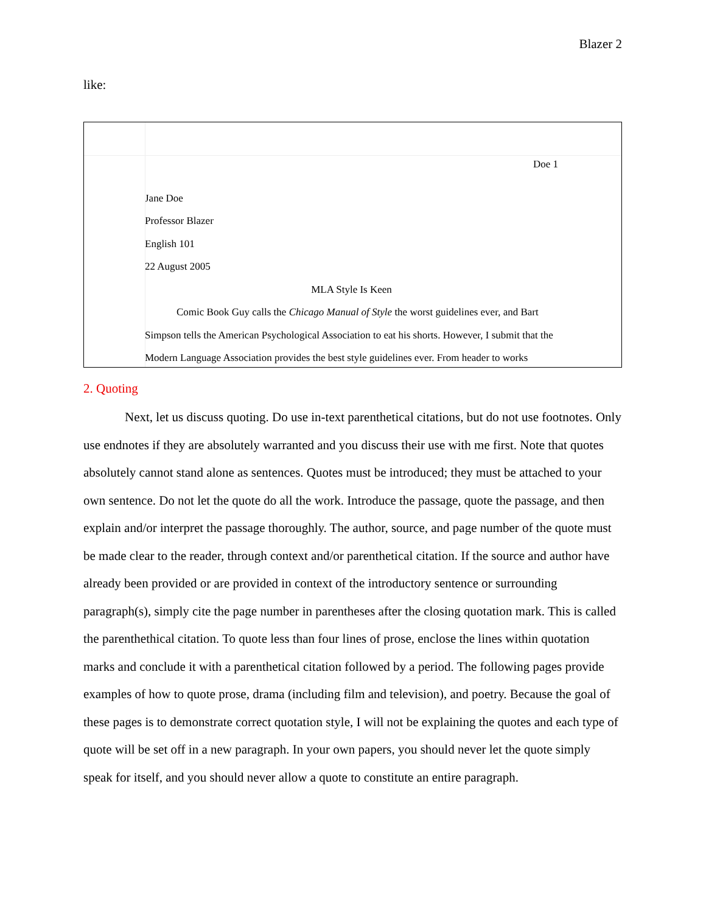Blazer 2
like:
Doe 1
Jane Doe
Professor Blazer
English 101
22 August 2005
MLA Style Is Keen
Comic Book Guy calls the Chicago Manual of Style the worst guidelines ever, and Bart Simpson tells the American Psychological Association to eat his shorts. However, I submit that the Modern Language Association provides the best style guidelines ever. From header to works
2. Quoting
Next, let us discuss quoting. Do use in-text parenthetical citations, but do not use footnotes. Only use endnotes if they are absolutely warranted and you discuss their use with me first. Note that quotes absolutely cannot stand alone as sentences. Quotes must be introduced; they must be attached to your own sentence. Do not let the quote do all the work. Introduce the passage, quote the passage, and then explain and/or interpret the passage thoroughly. The author, source, and page number of the quote must be made clear to the reader, through context and/or parenthetical citation. If the source and author have already been provided or are provided in context of the introductory sentence or surrounding paragraph(s), simply cite the page number in parentheses after the closing quotation mark. This is called the parenthethical citation. To quote less than four lines of prose, enclose the lines within quotation marks and conclude it with a parenthetical citation followed by a period. The following pages provide examples of how to quote prose, drama (including film and television), and poetry. Because the goal of these pages is to demonstrate correct quotation style, I will not be explaining the quotes and each type of quote will be set off in a new paragraph. In your own papers, you should never let the quote simply speak for itself, and you should never allow a quote to constitute an entire paragraph.